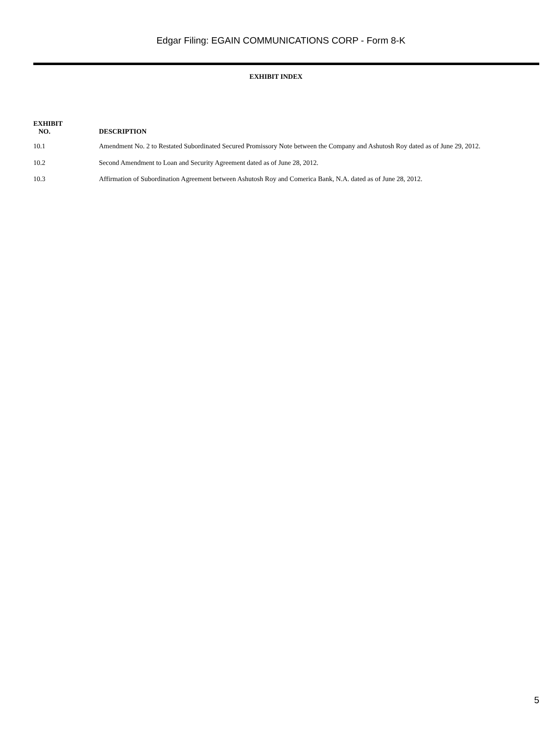Edgar Filing: EGAIN COMMUNICATIONS CORP - Form 8-K
EXHIBIT INDEX
| EXHIBIT NO. | DESCRIPTION |
| --- | --- |
| 10.1 | Amendment No. 2 to Restated Subordinated Secured Promissory Note between the Company and Ashutosh Roy dated as of June 29, 2012. |
| 10.2 | Second Amendment to Loan and Security Agreement dated as of June 28, 2012. |
| 10.3 | Affirmation of Subordination Agreement between Ashutosh Roy and Comerica Bank, N.A. dated as of June 28, 2012. |
5